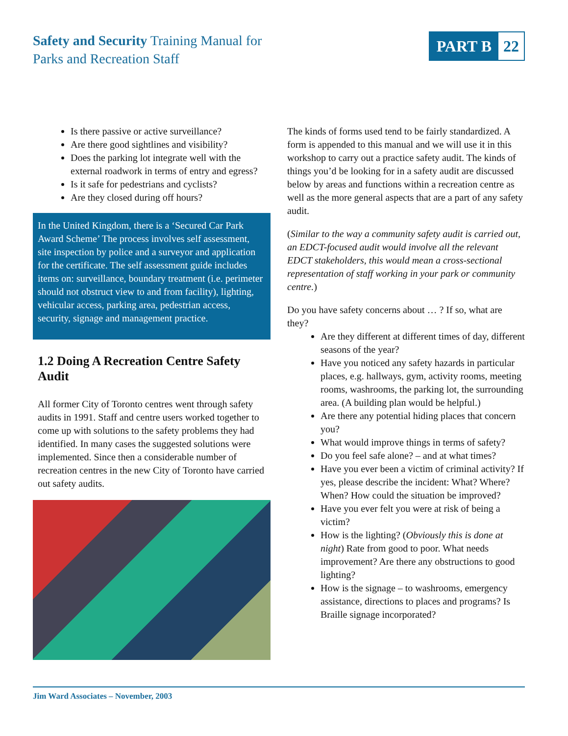Safety and Security Training Manual for
Parks and Recreation Staff
PART B 22
Is there passive or active surveillance?
Are there good sightlines and visibility?
Does the parking lot integrate well with the external roadwork in terms of entry and egress?
Is it safe for pedestrians and cyclists?
Are they closed during off hours?
In the United Kingdom, there is a ‘Secured Car Park Award Scheme’ The process involves self assessment, site inspection by police and a surveyor and application for the certificate. The self assessment guide includes items on: surveillance, boundary treatment (i.e. perimeter should not obstruct view to and from facility), lighting, vehicular access, parking area, pedestrian access, security, signage and management practice.
1.2 Doing A Recreation Centre Safety Audit
All former City of Toronto centres went through safety audits in 1991. Staff and centre users worked together to come up with solutions to the safety problems they had identified. In many cases the suggested solutions were implemented. Since then a considerable number of recreation centres in the new City of Toronto have carried out safety audits.
The kinds of forms used tend to be fairly standardized. A form is appended to this manual and we will use it in this workshop to carry out a practice safety audit. The kinds of things you’d be looking for in a safety audit are discussed below by areas and functions within a recreation centre as well as the more general aspects that are a part of any safety audit.
(Similar to the way a community safety audit is carried out, an EDCT-focused audit would involve all the relevant EDCT stakeholders, this would mean a cross-sectional representation of staff working in your park or community centre.)
Do you have safety concerns about … ? If so, what are they?
Are they different at different times of day, different seasons of the year?
Have you noticed any safety hazards in particular places, e.g. hallways, gym, activity rooms, meeting rooms, washrooms, the parking lot, the surrounding area. (A building plan would be helpful.)
Are there any potential hiding places that concern you?
What would improve things in terms of safety?
Do you feel safe alone? – and at what times?
Have you ever been a victim of criminal activity? If yes, please describe the incident: What? Where? When? How could the situation be improved?
Have you ever felt you were at risk of being a victim?
How is the lighting? (Obviously this is done at night) Rate from good to poor. What needs improvement? Are there any obstructions to good lighting?
How is the signage – to washrooms, emergency assistance, directions to places and programs? Is Braille signage incorporated?
Jim Ward Associates – November, 2003